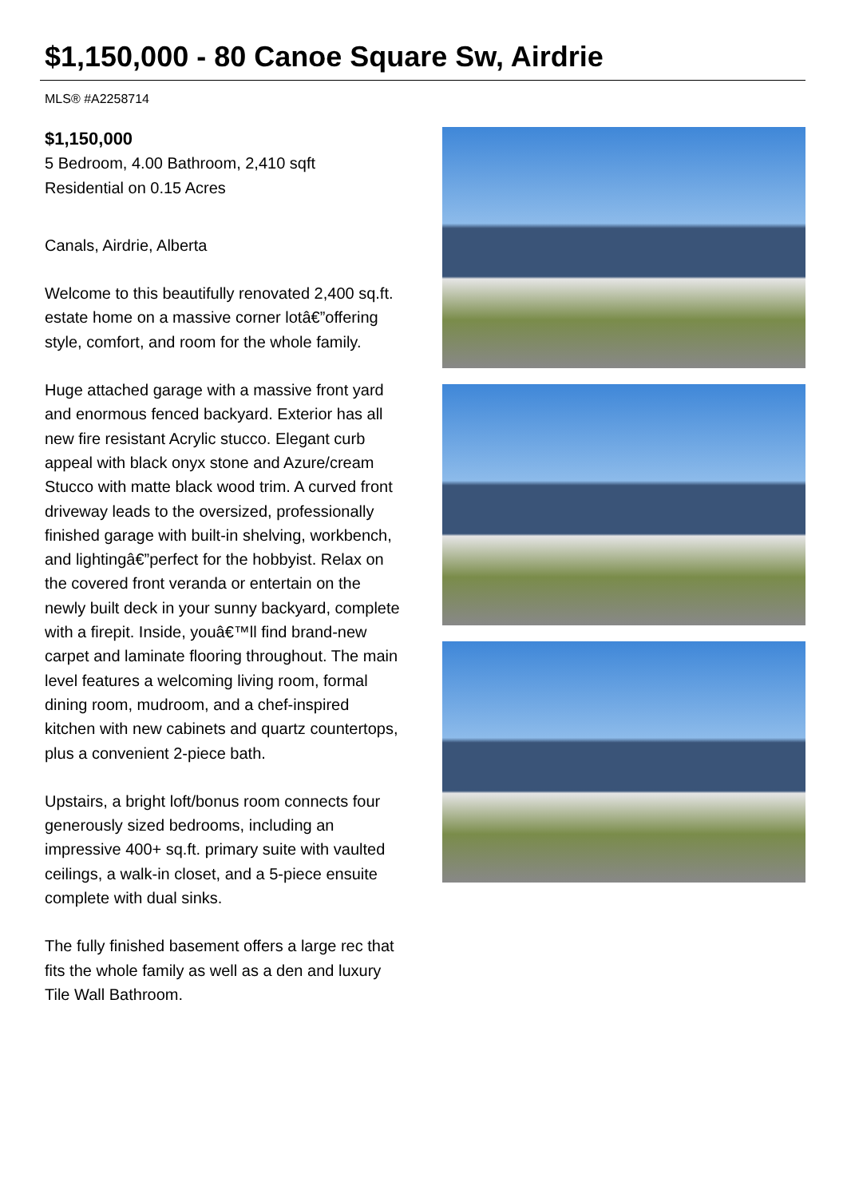$1,150,000 - 80 Canoe Square Sw, Airdrie
MLS® #A2258714
$1,150,000
5 Bedroom, 4.00 Bathroom, 2,410 sqft
Residential on 0.15 Acres
Canals, Airdrie, Alberta
Welcome to this beautifully renovated 2,400 sq.ft. estate home on a massive corner lotâ€”offering style, comfort, and room for the whole family.
Huge attached garage with a massive front yard and enormous fenced backyard. Exterior has all new fire resistant Acrylic stucco. Elegant curb appeal with black onyx stone and Azure/cream Stucco with matte black wood trim. A curved front driveway leads to the oversized, professionally finished garage with built-in shelving, workbench, and lightingâ€”perfect for the hobbyist. Relax on the covered front veranda or entertain on the newly built deck in your sunny backyard, complete with a firepit. Inside, youâ€™ll find brand-new carpet and laminate flooring throughout. The main level features a welcoming living room, formal dining room, mudroom, and a chef-inspired kitchen with new cabinets and quartz countertops, plus a convenient 2-piece bath.
Upstairs, a bright loft/bonus room connects four generously sized bedrooms, including an impressive 400+ sq.ft. primary suite with vaulted ceilings, a walk-in closet, and a 5-piece ensuite complete with dual sinks.
The fully finished basement offers a large rec that fits the whole family as well as a den and luxury Tile Wall Bathroom.